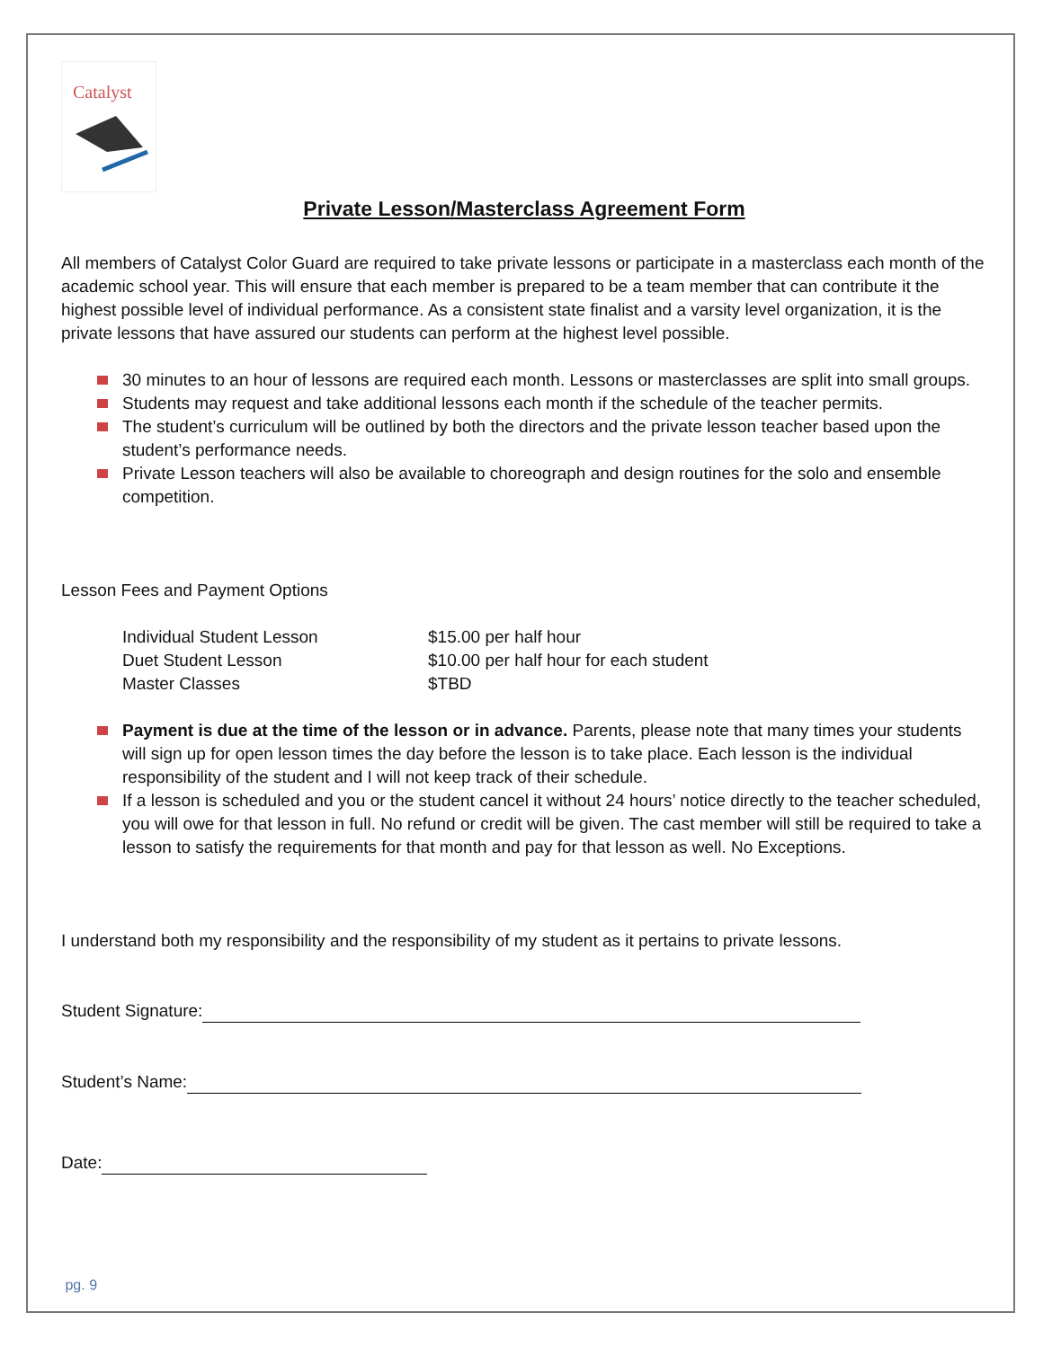Catalyst
Private Lesson/Masterclass Agreement Form
All members of Catalyst Color Guard are required to take private lessons or participate in a masterclass each month of the academic school year. This will ensure that each member is prepared to be a team member that can contribute it the highest possible level of individual performance. As a consistent state finalist and a varsity level organization, it is the private lessons that have assured our students can perform at the highest level possible.
30 minutes to an hour of lessons are required each month. Lessons or masterclasses are split into small groups.
Students may request and take additional lessons each month if the schedule of the teacher permits.
The student’s curriculum will be outlined by both the directors and the private lesson teacher based upon the student’s performance needs.
Private Lesson teachers will also be available to choreograph and design routines for the solo and ensemble competition.
Lesson Fees and Payment Options
| Individual Student Lesson | $15.00 per half hour |
| Duet Student Lesson | $10.00 per half hour for each student |
| Master Classes | $TBD |
Payment is due at the time of the lesson or in advance. Parents, please note that many times your students will sign up for open lesson times the day before the lesson is to take place. Each lesson is the individual responsibility of the student and I will not keep track of their schedule.
If a lesson is scheduled and you or the student cancel it without 24 hours’ notice directly to the teacher scheduled, you will owe for that lesson in full. No refund or credit will be given. The cast member will still be required to take a lesson to satisfy the requirements for that month and pay for that lesson as well. No Exceptions.
I understand both my responsibility and the responsibility of my student as it pertains to private lessons.
Student Signature:
Student’s Name:
Date:
pg. 9